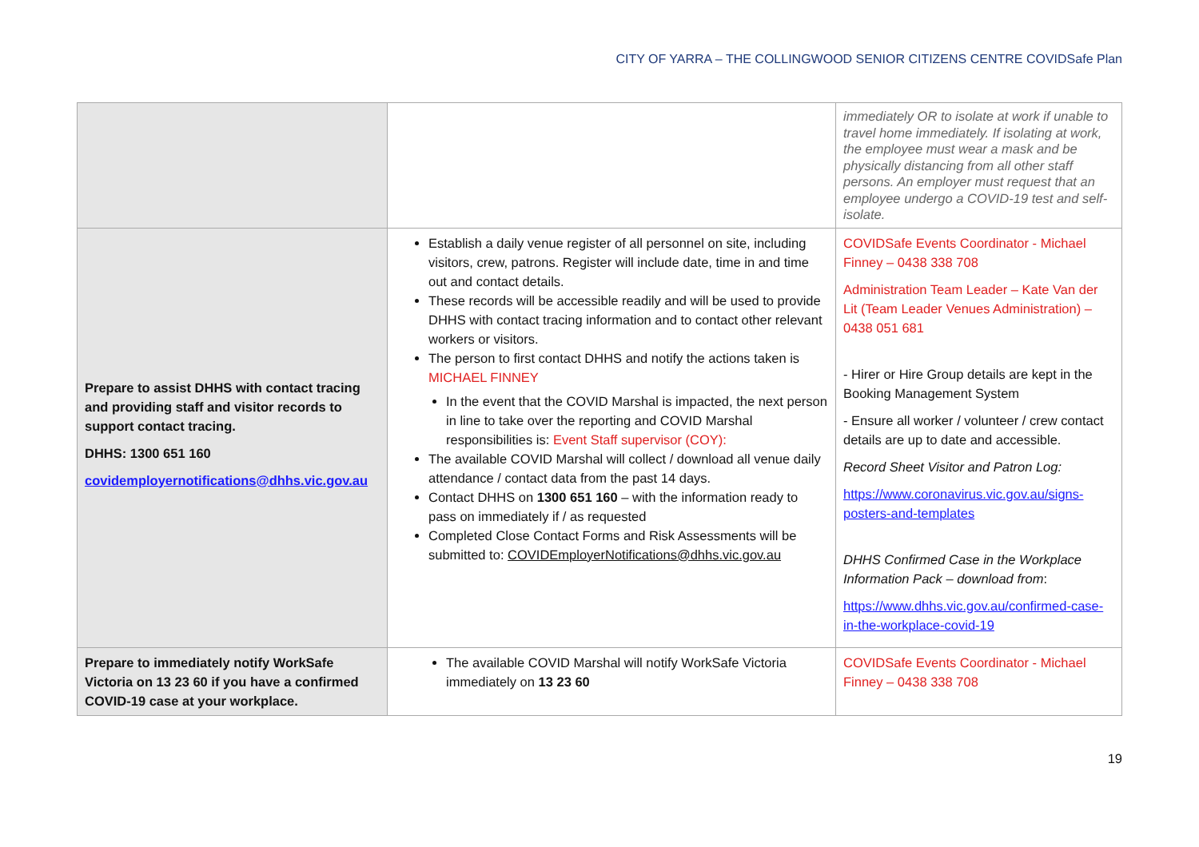CITY OF YARRA – THE COLLINGWOOD SENIOR CITIZENS CENTRE COVIDSafe Plan
| | | immediately OR to isolate at work if unable to travel home immediately. If isolating at work, the employee must wear a mask and be physically distancing from all other staff persons. An employer must request that an employee undergo a COVID-19 test and self-isolate. |
| Prepare to assist DHHS with contact tracing and providing staff and visitor records to support contact tracing. DHHS: 1300 651 160 covidemployernotifications@dhhs.vic.gov.au | Establish a daily venue register of all personnel on site, including visitors, crew, patrons. Register will include date, time in and time out and contact details. These records will be accessible readily and will be used to provide DHHS with contact tracing information and to contact other relevant workers or visitors. The person to first contact DHHS and notify the actions taken is MICHAEL FINNEY In the event that the COVID Marshal is impacted, the next person in line to take over the reporting and COVID Marshal responsibilities is: Event Staff supervisor (COY): The available COVID Marshal will collect / download all venue daily attendance / contact data from the past 14 days. Contact DHHS on 1300 651 160 – with the information ready to pass on immediately if / as requested Completed Close Contact Forms and Risk Assessments will be submitted to: COVIDEmployerNotifications@dhhs.vic.gov.au | COVIDSafe Events Coordinator - Michael Finney – 0438 338 708 Administration Team Leader – Kate Van der Lit (Team Leader Venues Administration) – 0438 051 681 - Hirer or Hire Group details are kept in the Booking Management System - Ensure all worker / volunteer / crew contact details are up to date and accessible. Record Sheet Visitor and Patron Log: https://www.coronavirus.vic.gov.au/signs-posters-and-templates DHHS Confirmed Case in the Workplace Information Pack – download from : https://www.dhhs.vic.gov.au/confirmed-case-in-the-workplace-covid-19 |
| Prepare to immediately notify WorkSafe Victoria on 13 23 60 if you have a confirmed COVID-19 case at your workplace. | The available COVID Marshal will notify WorkSafe Victoria immediately on 13 23 60 | COVIDSafe Events Coordinator - Michael Finney – 0438 338 708 |
19